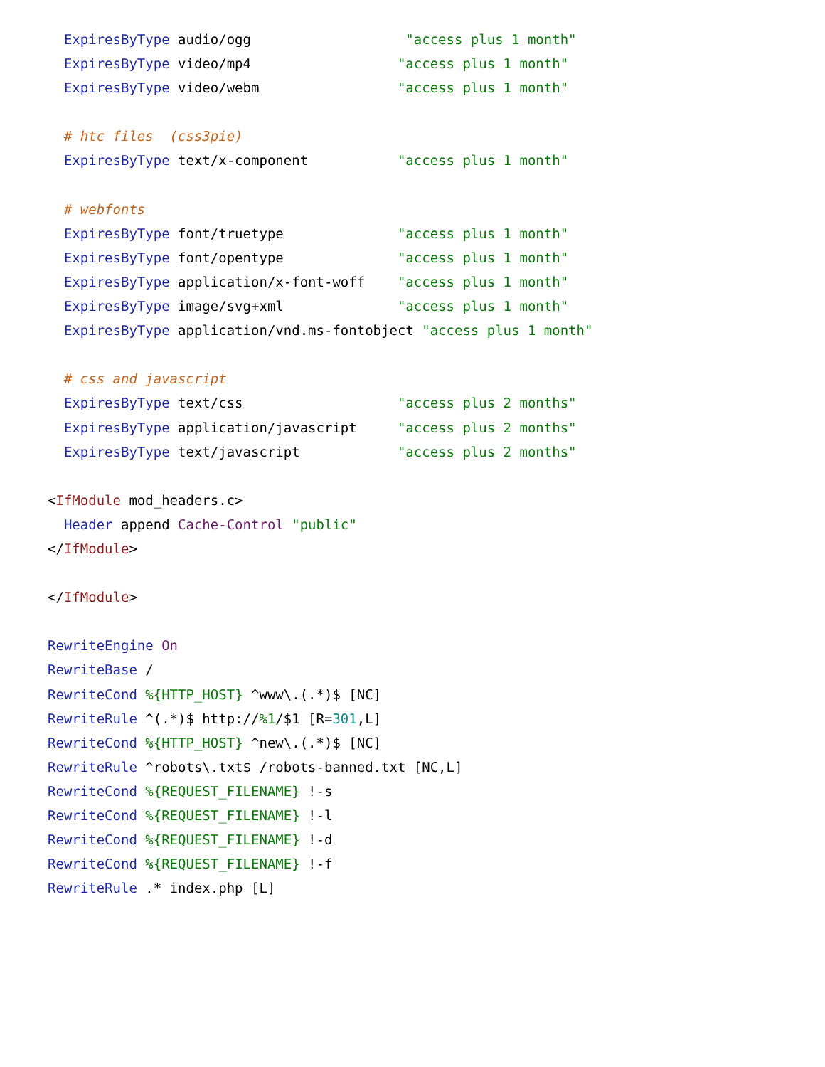ExpiresByType audio/ogg                   "access plus 1 month"
  ExpiresByType video/mp4                  "access plus 1 month"
  ExpiresByType video/webm                 "access plus 1 month"

  # htc files  (css3pie)
  ExpiresByType text/x-component           "access plus 1 month"

  # webfonts
  ExpiresByType font/truetype              "access plus 1 month"
  ExpiresByType font/opentype              "access plus 1 month"
  ExpiresByType application/x-font-woff    "access plus 1 month"
  ExpiresByType image/svg+xml              "access plus 1 month"
  ExpiresByType application/vnd.ms-fontobject "access plus 1 month"

  # css and javascript
  ExpiresByType text/css                   "access plus 2 months"
  ExpiresByType application/javascript     "access plus 2 months"
  ExpiresByType text/javascript            "access plus 2 months"

<IfModule mod_headers.c>
  Header append Cache-Control "public"
</IfModule>

</IfModule>

RewriteEngine On
RewriteBase /
RewriteCond %{HTTP_HOST} ^www\.(.*)$ [NC]
RewriteRule ^(.*)$ http://%1/$1 [R=301,L]
RewriteCond %{HTTP_HOST} ^new\.(.*)$ [NC]
RewriteRule ^robots\.txt$ /robots-banned.txt [NC,L]
RewriteCond %{REQUEST_FILENAME} !-s
RewriteCond %{REQUEST_FILENAME} !-l
RewriteCond %{REQUEST_FILENAME} !-d
RewriteCond %{REQUEST_FILENAME} !-f
RewriteRule .* index.php [L]